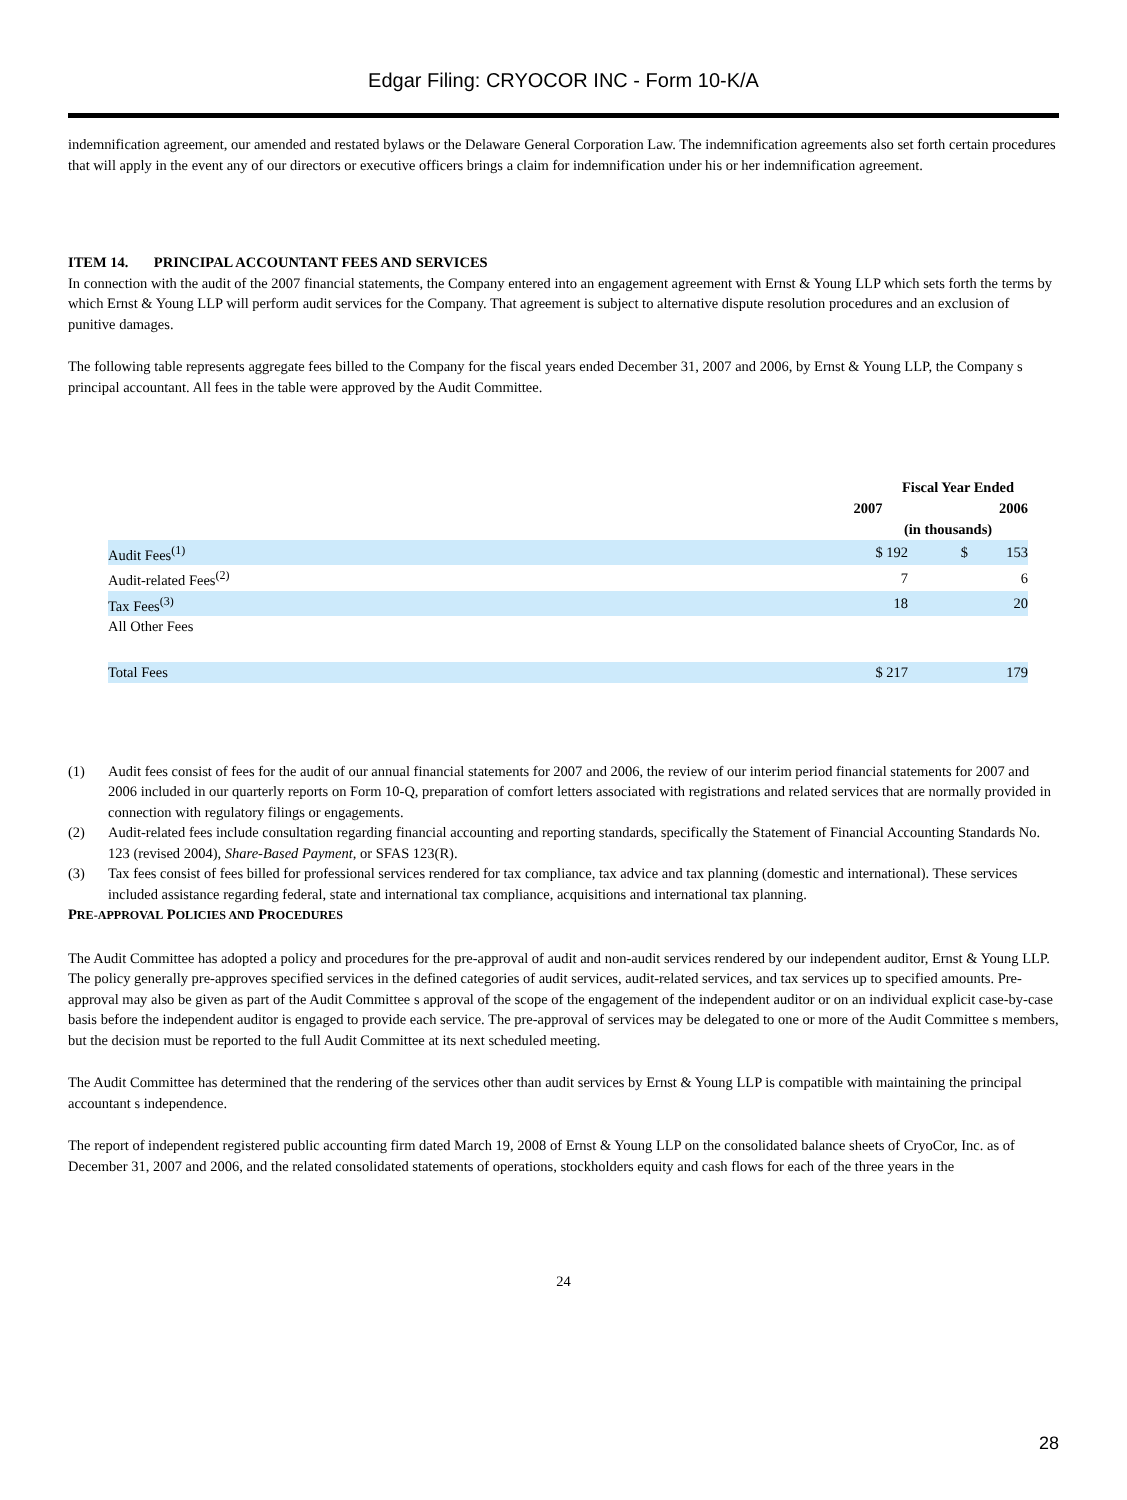Edgar Filing: CRYOCOR INC - Form 10-K/A
indemnification agreement, our amended and restated bylaws or the Delaware General Corporation Law. The indemnification agreements also set forth certain procedures that will apply in the event any of our directors or executive officers brings a claim for indemnification under his or her indemnification agreement.
ITEM 14. PRINCIPAL ACCOUNTANT FEES AND SERVICES
In connection with the audit of the 2007 financial statements, the Company entered into an engagement agreement with Ernst & Young LLP which sets forth the terms by which Ernst & Young LLP will perform audit services for the Company. That agreement is subject to alternative dispute resolution procedures and an exclusion of punitive damages.
The following table represents aggregate fees billed to the Company for the fiscal years ended December 31, 2007 and 2006, by Ernst & Young LLP, the Company s principal accountant. All fees in the table were approved by the Audit Committee.
| | Fiscal Year Ended | | |
| --- | --- | --- | --- |
| | 2007 | | 2006 |
| | (in thousands) | | |
| Audit Fees<sup>(1)</sup> | $ 192 | $ | 153 |
| Audit-related Fees<sup>(2)</sup> | 7 | | 6 |
| Tax Fees<sup>(3)</sup> | 18 | | 20 |
| All Other Fees | | | |
| Total Fees | $ 217 | | 179 |
(1) Audit fees consist of fees for the audit of our annual financial statements for 2007 and 2006, the review of our interim period financial statements for 2007 and 2006 included in our quarterly reports on Form 10-Q, preparation of comfort letters associated with registrations and related services that are normally provided in connection with regulatory filings or engagements.
(2) Audit-related fees include consultation regarding financial accounting and reporting standards, specifically the Statement of Financial Accounting Standards No. 123 (revised 2004), Share-Based Payment, or SFAS 123(R).
(3) Tax fees consist of fees billed for professional services rendered for tax compliance, tax advice and tax planning (domestic and international). These services included assistance regarding federal, state and international tax compliance, acquisitions and international tax planning.
PRE-APPROVAL POLICIES AND PROCEDURES
The Audit Committee has adopted a policy and procedures for the pre-approval of audit and non-audit services rendered by our independent auditor, Ernst & Young LLP. The policy generally pre-approves specified services in the defined categories of audit services, audit-related services, and tax services up to specified amounts. Pre-approval may also be given as part of the Audit Committee s approval of the scope of the engagement of the independent auditor or on an individual explicit case-by-case basis before the independent auditor is engaged to provide each service. The pre-approval of services may be delegated to one or more of the Audit Committee s members, but the decision must be reported to the full Audit Committee at its next scheduled meeting.
The Audit Committee has determined that the rendering of the services other than audit services by Ernst & Young LLP is compatible with maintaining the principal accountant s independence.
The report of independent registered public accounting firm dated March 19, 2008 of Ernst & Young LLP on the consolidated balance sheets of CryoCor, Inc. as of December 31, 2007 and 2006, and the related consolidated statements of operations, stockholders equity and cash flows for each of the three years in the
24
28